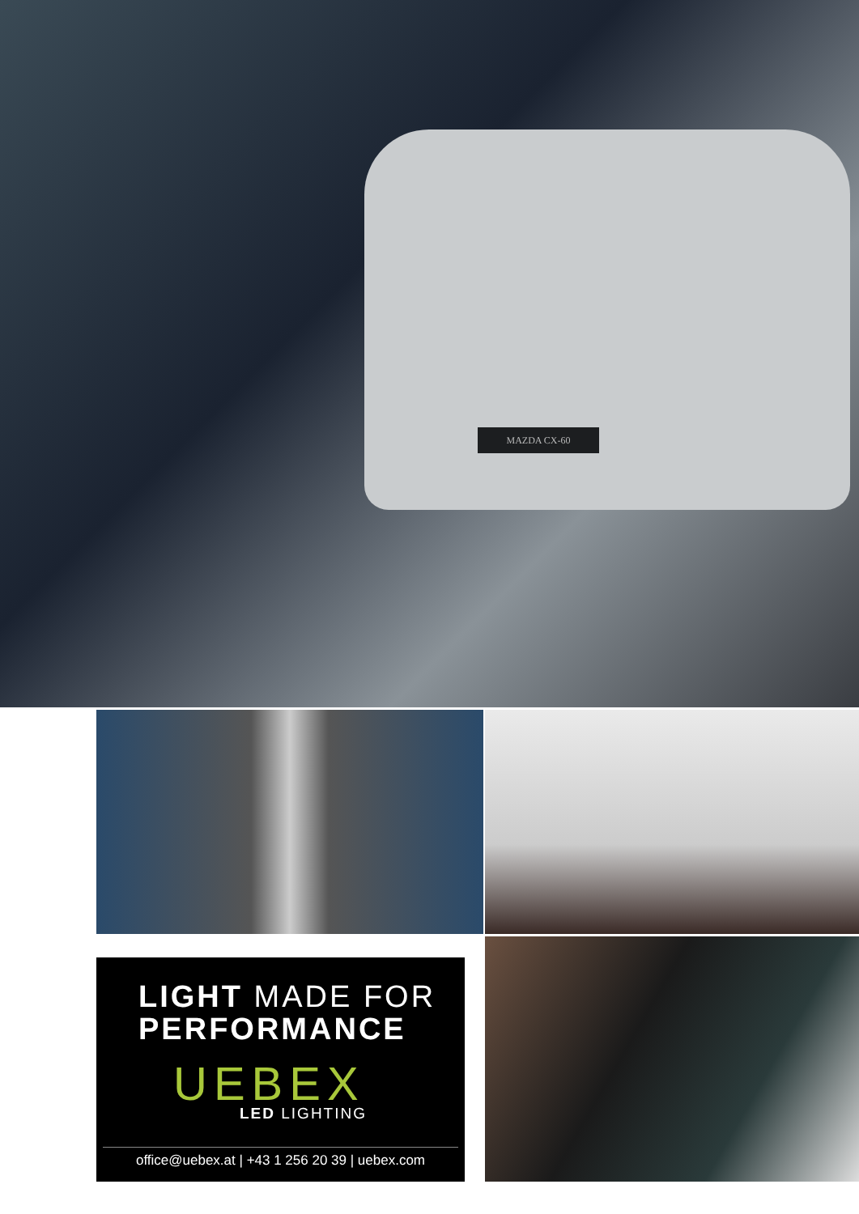MAZDA CX-60
LIGHT MADE FOR
PERFORMANCE
UEBEX
LED LIGHTING
office@uebex.at | +43 1 256 20 39 | uebex.com